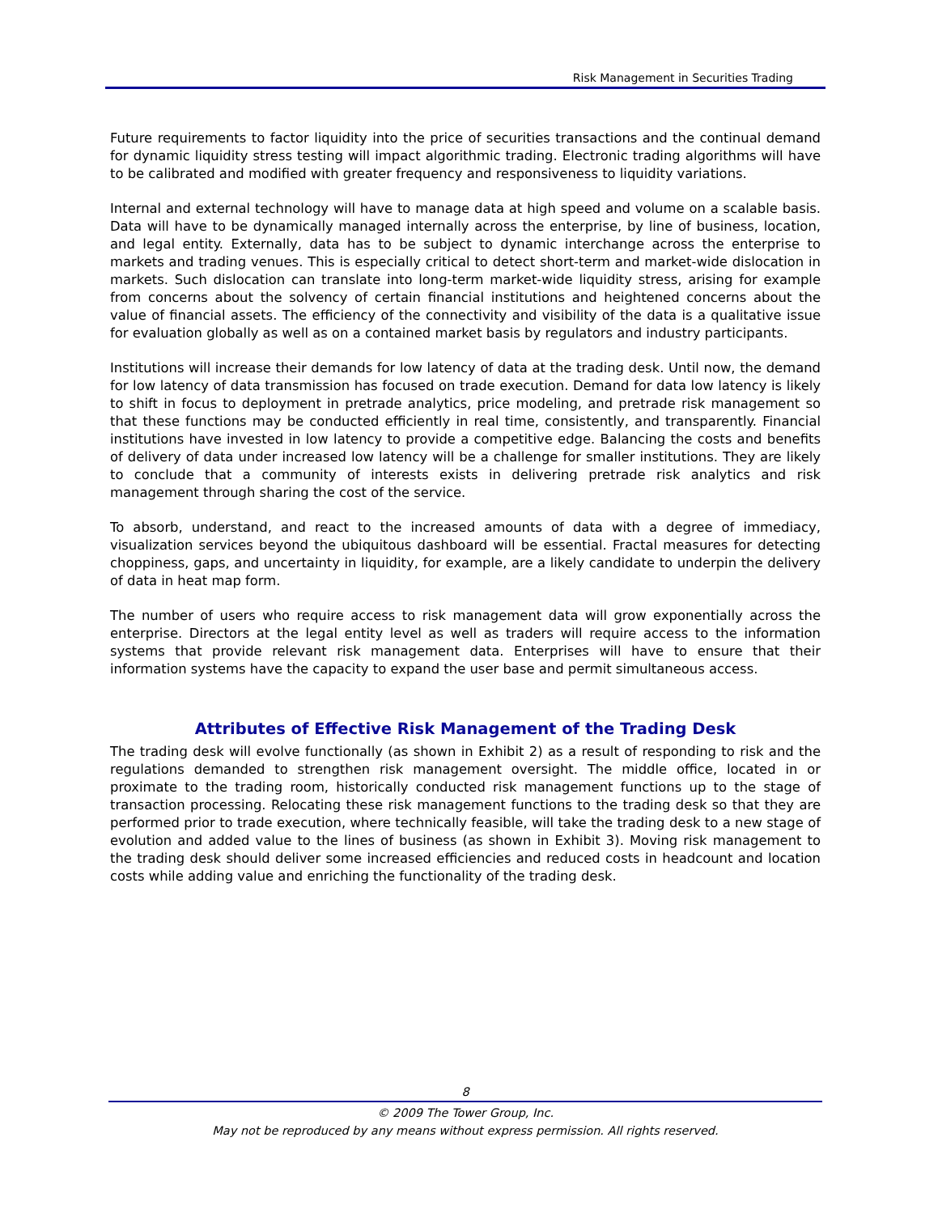Risk Management in Securities Trading
Future requirements to factor liquidity into the price of securities transactions and the continual demand for dynamic liquidity stress testing will impact algorithmic trading. Electronic trading algorithms will have to be calibrated and modified with greater frequency and responsiveness to liquidity variations.
Internal and external technology will have to manage data at high speed and volume on a scalable basis. Data will have to be dynamically managed internally across the enterprise, by line of business, location, and legal entity. Externally, data has to be subject to dynamic interchange across the enterprise to markets and trading venues. This is especially critical to detect short-term and market-wide dislocation in markets. Such dislocation can translate into long-term market-wide liquidity stress, arising for example from concerns about the solvency of certain financial institutions and heightened concerns about the value of financial assets. The efficiency of the connectivity and visibility of the data is a qualitative issue for evaluation globally as well as on a contained market basis by regulators and industry participants.
Institutions will increase their demands for low latency of data at the trading desk. Until now, the demand for low latency of data transmission has focused on trade execution. Demand for data low latency is likely to shift in focus to deployment in pretrade analytics, price modeling, and pretrade risk management so that these functions may be conducted efficiently in real time, consistently, and transparently. Financial institutions have invested in low latency to provide a competitive edge. Balancing the costs and benefits of delivery of data under increased low latency will be a challenge for smaller institutions. They are likely to conclude that a community of interests exists in delivering pretrade risk analytics and risk management through sharing the cost of the service.
To absorb, understand, and react to the increased amounts of data with a degree of immediacy, visualization services beyond the ubiquitous dashboard will be essential. Fractal measures for detecting choppiness, gaps, and uncertainty in liquidity, for example, are a likely candidate to underpin the delivery of data in heat map form.
The number of users who require access to risk management data will grow exponentially across the enterprise. Directors at the legal entity level as well as traders will require access to the information systems that provide relevant risk management data. Enterprises will have to ensure that their information systems have the capacity to expand the user base and permit simultaneous access.
Attributes of Effective Risk Management of the Trading Desk
The trading desk will evolve functionally (as shown in Exhibit 2) as a result of responding to risk and the regulations demanded to strengthen risk management oversight. The middle office, located in or proximate to the trading room, historically conducted risk management functions up to the stage of transaction processing. Relocating these risk management functions to the trading desk so that they are performed prior to trade execution, where technically feasible, will take the trading desk to a new stage of evolution and added value to the lines of business (as shown in Exhibit 3). Moving risk management to the trading desk should deliver some increased efficiencies and reduced costs in headcount and location costs while adding value and enriching the functionality of the trading desk.
8
© 2009 The Tower Group, Inc.
May not be reproduced by any means without express permission. All rights reserved.